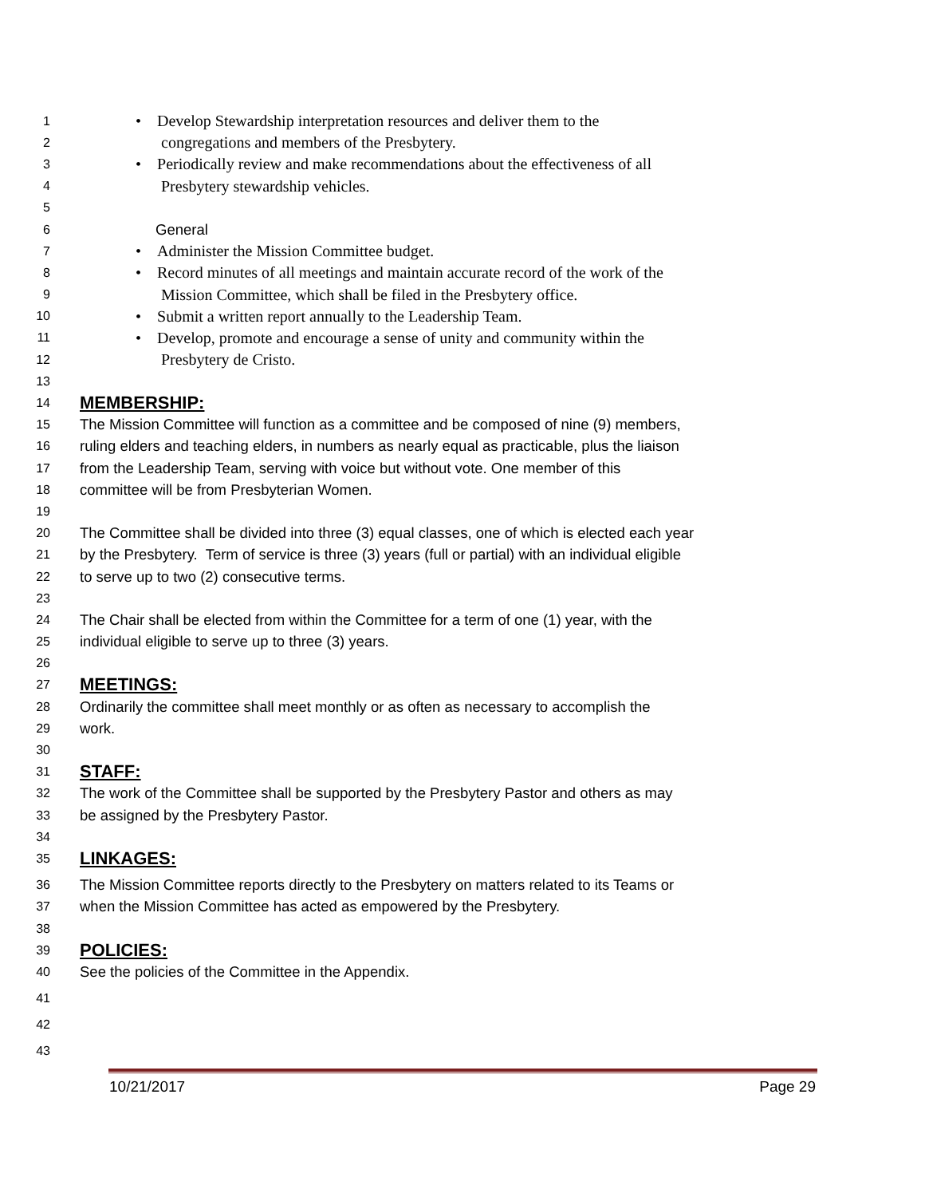1 • Develop Stewardship interpretation resources and deliver them to the
2 congregations and members of the Presbytery.
3 • Periodically review and make recommendations about the effectiveness of all
4 Presbytery stewardship vehicles.
5
6 General
7 • Administer the Mission Committee budget.
8 • Record minutes of all meetings and maintain accurate record of the work of the
9 Mission Committee, which shall be filed in the Presbytery office.
10 • Submit a written report annually to the Leadership Team.
11 • Develop, promote and encourage a sense of unity and community within the
12 Presbytery de Cristo.
13
14 MEMBERSHIP:
15 The Mission Committee will function as a committee and be composed of nine (9) members,
16 ruling elders and teaching elders, in numbers as nearly equal as practicable, plus the liaison
17 from the Leadership Team, serving with voice but without vote. One member of this
18 committee will be from Presbyterian Women.
19
20 The Committee shall be divided into three (3) equal classes, one of which is elected each year
21 by the Presbytery. Term of service is three (3) years (full or partial) with an individual eligible
22 to serve up to two (2) consecutive terms.
23
24 The Chair shall be elected from within the Committee for a term of one (1) year, with the
25 individual eligible to serve up to three (3) years.
26
27 MEETINGS:
28 Ordinarily the committee shall meet monthly or as often as necessary to accomplish the
29 work.
30
31 STAFF:
32 The work of the Committee shall be supported by the Presbytery Pastor and others as may
33 be assigned by the Presbytery Pastor.
34
35 LINKAGES:
36 The Mission Committee reports directly to the Presbytery on matters related to its Teams or
37 when the Mission Committee has acted as empowered by the Presbytery.
38
39 POLICIES:
40 See the policies of the Committee in the Appendix.
41
42
43
10/21/2017 Page 29